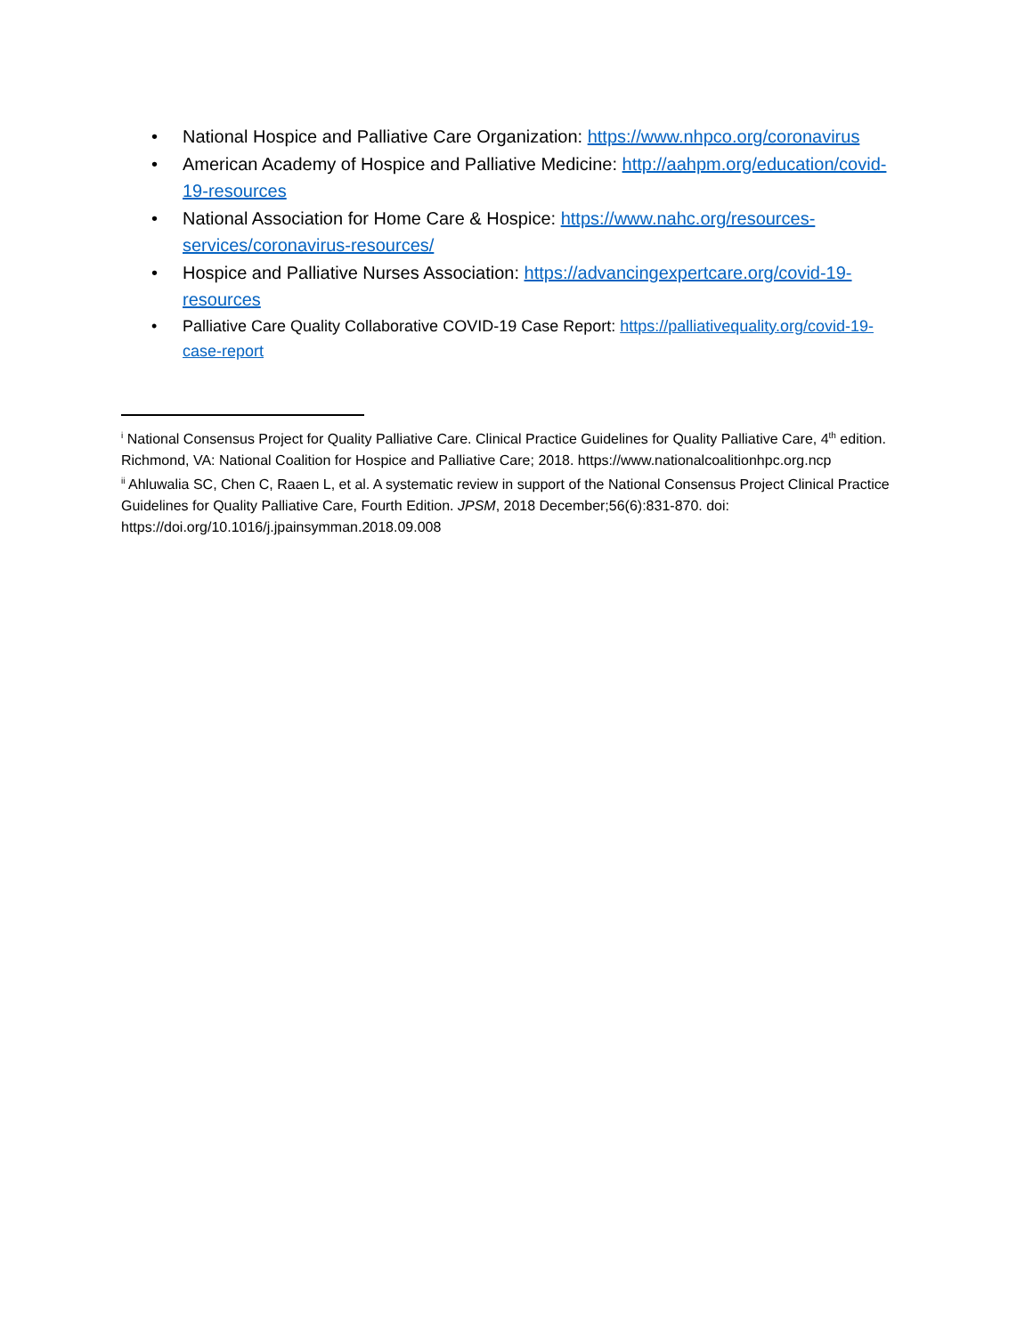• National Hospice and Palliative Care Organization: https://www.nhpco.org/coronavirus
• American Academy of Hospice and Palliative Medicine: http://aahpm.org/education/covid-19-resources
• National Association for Home Care & Hospice: https://www.nahc.org/resources-services/coronavirus-resources/
• Hospice and Palliative Nurses Association: https://advancingexpertcare.org/covid-19-resources
• Palliative Care Quality Collaborative COVID-19 Case Report: https://palliativequality.org/covid-19-case-report
<sup>i</sup> National Consensus Project for Quality Palliative Care. Clinical Practice Guidelines for Quality Palliative Care, 4<sup>th</sup> edition. Richmond, VA: National Coalition for Hospice and Palliative Care; 2018. https://www.nationalcoalitionhpc.org.ncp
<sup>ii</sup> Ahluwalia SC, Chen C, Raaen L, et al. A systematic review in support of the National Consensus Project Clinical Practice Guidelines for Quality Palliative Care, Fourth Edition. JPSM, 2018 December;56(6):831-870. doi: https://doi.org/10.1016/j.jpainsymman.2018.09.008